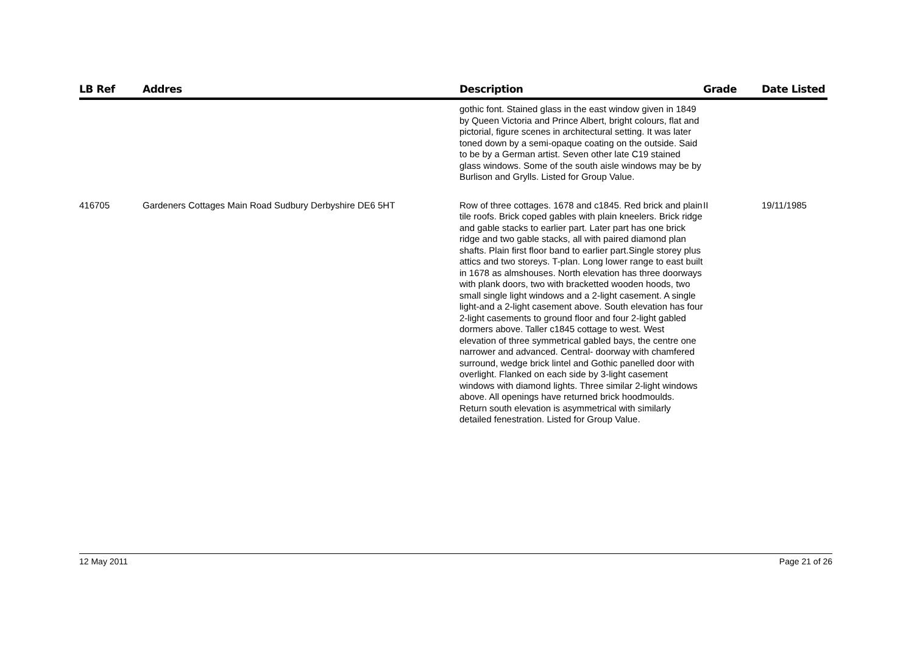| LB Ref | Addres | Description | Grade | Date Listed |
| --- | --- | --- | --- | --- |
| | | gothic font. Stained glass in the east window given in 1849 by Queen Victoria and Prince Albert, bright colours, flat and pictorial, figure scenes in architectural setting. It was later toned down by a semi-opaque coating on the outside. Said to be by a German artist. Seven other late C19 stained glass windows. Some of the south aisle windows may be by Burlison and Grylls. Listed for Group Value. | | |
| 416705 | Gardeners Cottages Main Road Sudbury Derbyshire DE6 5HT | Row of three cottages. 1678 and c1845. Red brick and plain tile roofs. Brick coped gables with plain kneelers. Brick ridge and gable stacks to earlier part. Later part has one brick ridge and two gable stacks, all with paired diamond plan shafts. Plain first floor band to earlier part.Single storey plus attics and two storeys. T-plan. Long lower range to east built in 1678 as almshouses. North elevation has three doorways with plank doors, two with bracketted wooden hoods, two small single light windows and a 2-light casement. A single light-and a 2-light casement above. South elevation has four 2-light casements to ground floor and four 2-light gabled dormers above. Taller c1845 cottage to west. West elevation of three symmetrical gabled bays, the centre one narrower and advanced. Central- doorway with chamfered surround, wedge brick lintel and Gothic panelled door with overlight. Flanked on each side by 3-light casement windows with diamond lights. Three similar 2-light windows above. All openings have returned brick hoodmoulds. Return south elevation is asymmetrical with similarly detailed fenestration. Listed for Group Value. | II | 19/11/1985 |
12 May 2011 Page 21 of 26